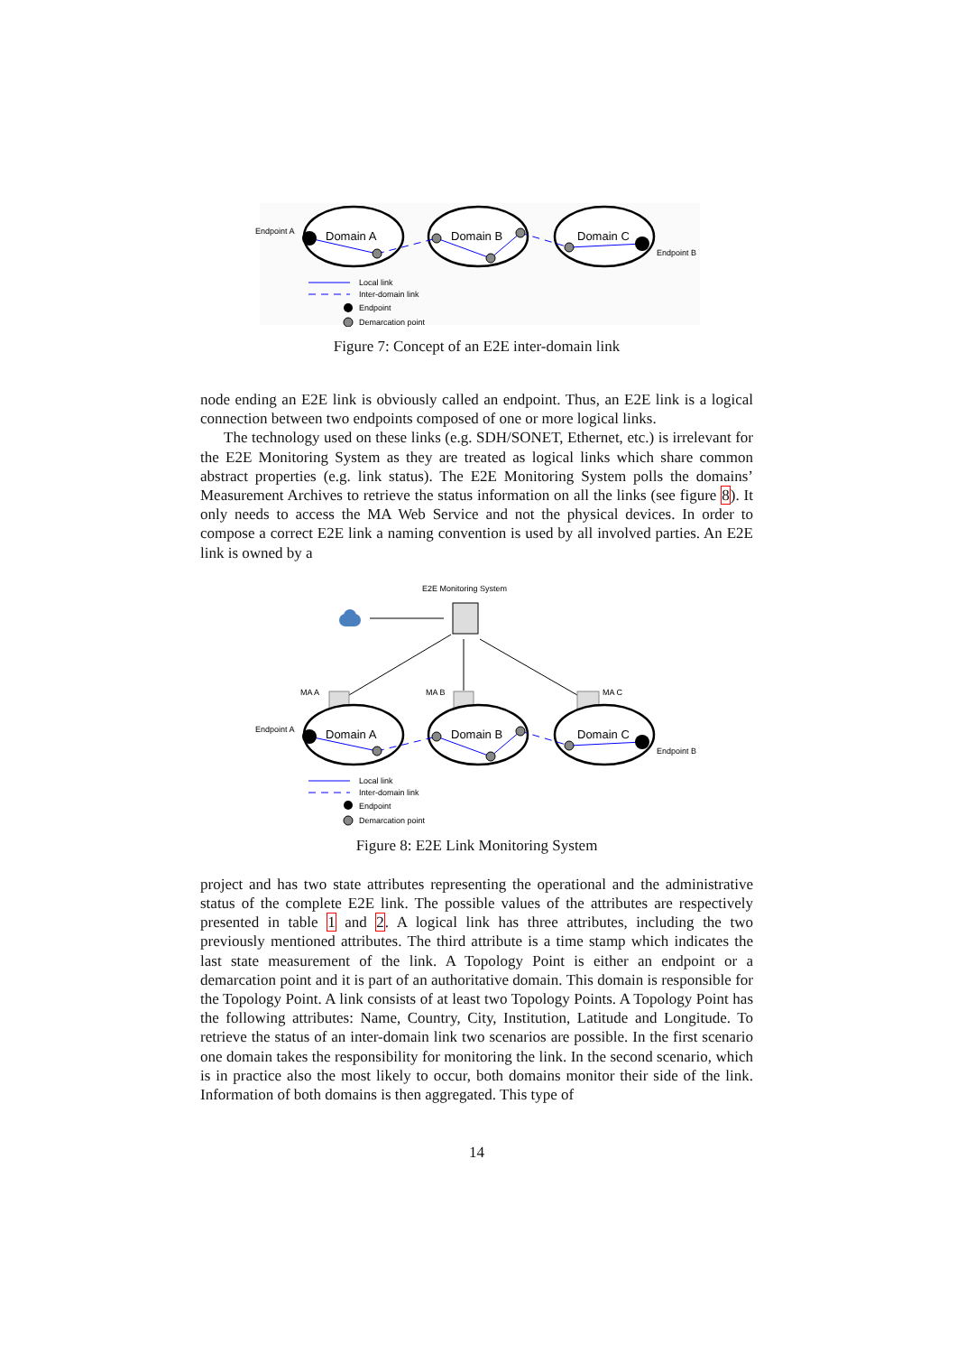Domain A
Domain B
Domain C
Endpoint A
Endpoint B
Local link
Inter-domain link
Endpoint
Demarcation point
Figure 7: Concept of an E2E inter-domain link
node ending an E2E link is obviously called an endpoint. Thus, an E2E link is a logical connection between two endpoints composed of one or more logical links.
The technology used on these links (e.g. SDH/SONET, Ethernet, etc.) is irrelevant for the E2E Monitoring System as they are treated as logical links which share common abstract properties (e.g. link status). The E2E Monitoring System polls the domains’ Measurement Archives to retrieve the status information on all the links (see figure 8). It only needs to access the MA Web Service and not the physical devices. In order to compose a correct E2E link a naming convention is used by all involved parties. An E2E link is owned by a
E2E Monitoring System
MA A
MA B
MA C
Domain A
Domain B
Domain C
Endpoint A
Endpoint B
Local link
Inter-domain link
Endpoint
Demarcation point
Figure 8: E2E Link Monitoring System
project and has two state attributes representing the operational and the administrative status of the complete E2E link. The possible values of the attributes are respectively presented in table 1 and 2. A logical link has three attributes, including the two previously mentioned attributes. The third attribute is a time stamp which indicates the last state measurement of the link. A Topology Point is either an endpoint or a demarcation point and it is part of an authoritative domain. This domain is responsible for the Topology Point. A link consists of at least two Topology Points. A Topology Point has the following attributes: Name, Country, City, Institution, Latitude and Longitude. To retrieve the status of an inter-domain link two scenarios are possible. In the first scenario one domain takes the responsibility for monitoring the link. In the second scenario, which is in practice also the most likely to occur, both domains monitor their side of the link. Information of both domains is then aggregated. This type of
14